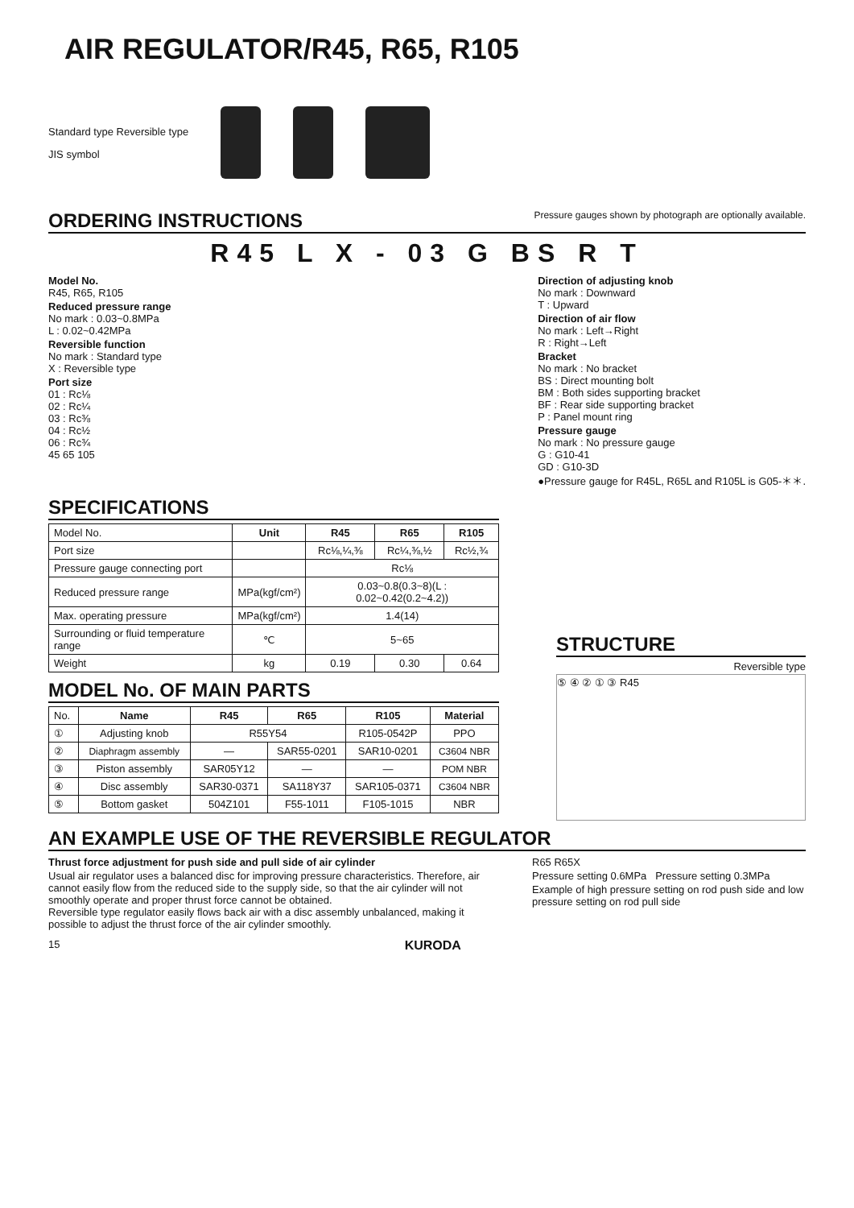AIR REGULATOR/R45, R65, R105
Standard type Reversible type
JIS symbol
ORDERING INSTRUCTIONS Pressure gauges shown by photograph are optionally available.
R45 L X - 03 G BS R T
Model No.
R45, R65, R105
Reduced pressure range
No mark : 0.03~0.8MPa
L : 0.02~0.42MPa
Reversible function
No mark : Standard type
X : Reversible type
Port size
01 : Rc⅛
02 : Rc¼
03 : Rc⅜
04 : Rc½
06 : Rc¾
45 65 105
Direction of adjusting knob
No mark : Downward
T : Upward
Direction of air flow
No mark : Left→Right
R : Right→Left
Bracket
No mark : No bracket
BS : Direct mounting bolt
BM : Both sides supporting bracket
BF : Rear side supporting bracket
P : Panel mount ring
Pressure gauge
No mark : No pressure gauge
G : G10-41
GD : G10-3D
●Pressure gauge for R45L, R65L and R105L is G05-＊＊.
SPECIFICATIONS
| Model No. | Unit | R45 | R65 | R105 |
| Port size | | Rc⅛,¼,⅜ | Rc¼,⅜,½ | Rc½,¾ |
| Pressure gauge connecting port | | Rc⅛ | | |
| Reduced pressure range | MPa(kgf/cm²) | 0.03~0.8(0.3~8)(L : 0.02~0.42(0.2~4.2)) | | |
| Max. operating pressure | MPa(kgf/cm²) | 1.4(14) | | |
| Surrounding or fluid temperature range | ℃ | 5~65 | | |
| Weight | kg | 0.19 | 0.30 | 0.64 |
MODEL No. OF MAIN PARTS
| No. | Name | R45 | R65 | R105 | Material |
| ① | Adjusting knob | R55Y54 | | R105-0542P | PPO |
| ② | Diaphragm assembly | — | SAR55-0201 | SAR10-0201 | C3604 NBR |
| ③ | Piston assembly | SAR05Y12 | — | — | POM NBR |
| ④ | Disc assembly | SAR30-0371 | SA118Y37 | SAR105-0371 | C3604 NBR |
| ⑤ | Bottom gasket | 504Z101 | F55-1011 | F105-1015 | NBR |
STRUCTURE
Reversible type
⑤ ④ ② ① ③ R45
AN EXAMPLE USE OF THE REVERSIBLE REGULATOR
Thrust force adjustment for push side and pull side of air cylinder
Usual air regulator uses a balanced disc for improving pressure characteristics. Therefore, air cannot easily flow from the reduced side to the supply side, so that the air cylinder will not smoothly operate and proper thrust force cannot be obtained.
Reversible type regulator easily flows back air with a disc assembly unbalanced, making it possible to adjust the thrust force of the air cylinder smoothly.
R65 R65X
Pressure setting 0.6MPa Pressure setting 0.3MPa
Example of high pressure setting on rod push side and low pressure setting on rod pull side
15 KURODA